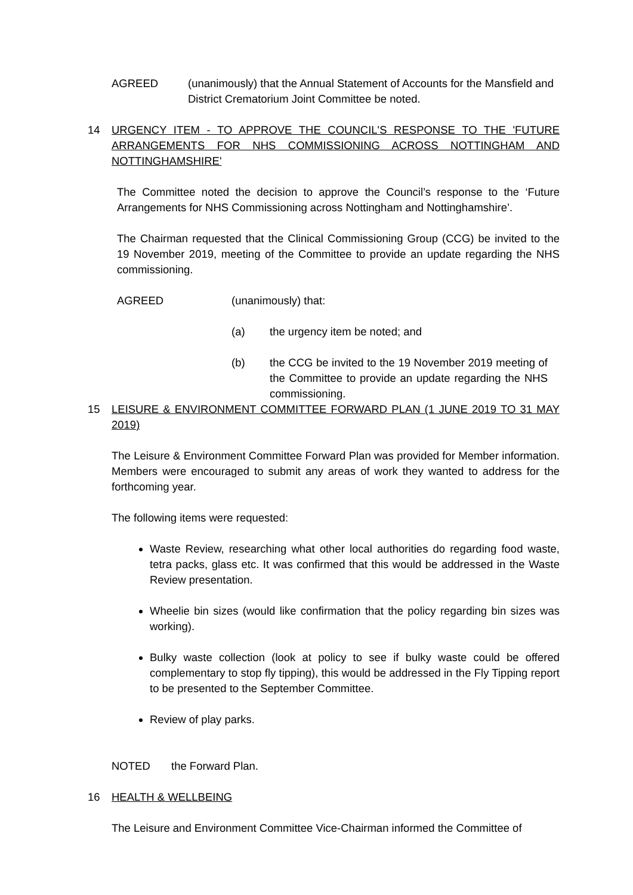AGREED (unanimously) that the Annual Statement of Accounts for the Mansfield and District Crematorium Joint Committee be noted.
14 URGENCY ITEM - TO APPROVE THE COUNCIL'S RESPONSE TO THE 'FUTURE ARRANGEMENTS FOR NHS COMMISSIONING ACROSS NOTTINGHAM AND NOTTINGHAMSHIRE'
The Committee noted the decision to approve the Council’s response to the ‘Future Arrangements for NHS Commissioning across Nottingham and Nottinghamshire’.
The Chairman requested that the Clinical Commissioning Group (CCG) be invited to the 19 November 2019, meeting of the Committee to provide an update regarding the NHS commissioning.
AGREED (unanimously) that:
(a) the urgency item be noted; and
(b) the CCG be invited to the 19 November 2019 meeting of the Committee to provide an update regarding the NHS commissioning.
15 LEISURE & ENVIRONMENT COMMITTEE FORWARD PLAN (1 JUNE 2019 TO 31 MAY 2019)
The Leisure & Environment Committee Forward Plan was provided for Member information. Members were encouraged to submit any areas of work they wanted to address for the forthcoming year.
The following items were requested:
Waste Review, researching what other local authorities do regarding food waste, tetra packs, glass etc. It was confirmed that this would be addressed in the Waste Review presentation.
Wheelie bin sizes (would like confirmation that the policy regarding bin sizes was working).
Bulky waste collection (look at policy to see if bulky waste could be offered complementary to stop fly tipping), this would be addressed in the Fly Tipping report to be presented to the September Committee.
Review of play parks.
NOTED the Forward Plan.
16 HEALTH & WELLBEING
The Leisure and Environment Committee Vice-Chairman informed the Committee of